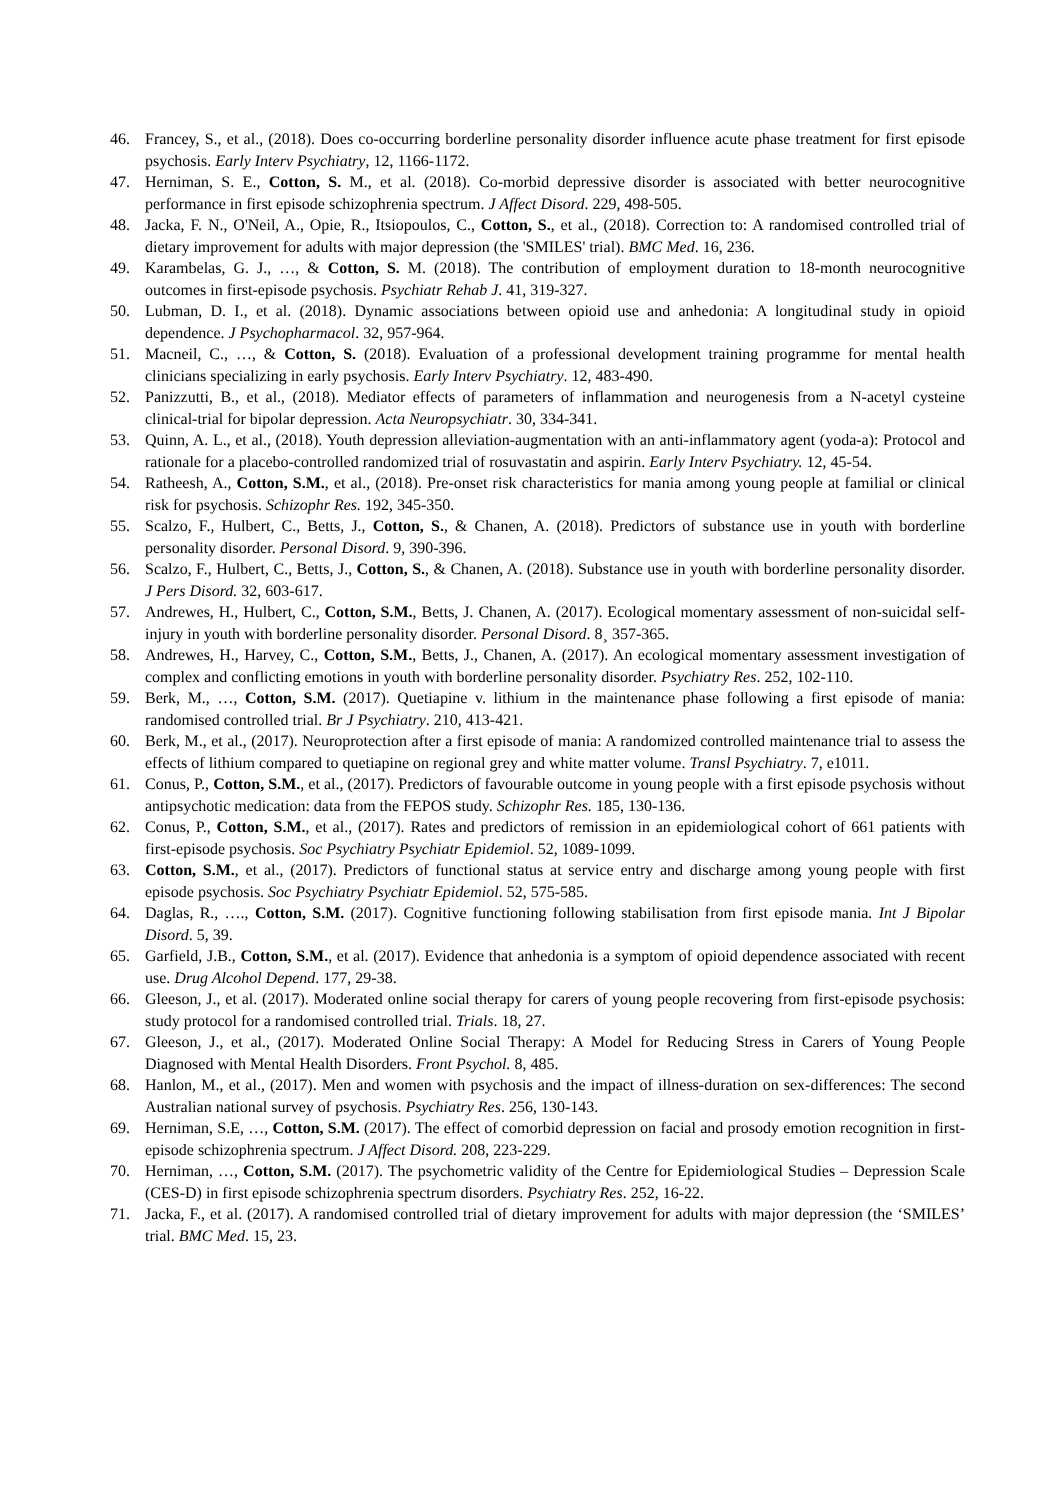46. Francey, S., et al., (2018). Does co-occurring borderline personality disorder influence acute phase treatment for first episode psychosis. Early Interv Psychiatry, 12, 1166-1172.
47. Herniman, S. E., Cotton, S. M., et al. (2018). Co-morbid depressive disorder is associated with better neurocognitive performance in first episode schizophrenia spectrum. J Affect Disord. 229, 498-505.
48. Jacka, F. N., O'Neil, A., Opie, R., Itsiopoulos, C., Cotton, S., et al., (2018). Correction to: A randomised controlled trial of dietary improvement for adults with major depression (the 'SMILES' trial). BMC Med. 16, 236.
49. Karambelas, G. J., …, & Cotton, S. M. (2018). The contribution of employment duration to 18-month neurocognitive outcomes in first-episode psychosis. Psychiatr Rehab J. 41, 319-327.
50. Lubman, D. I., et al. (2018). Dynamic associations between opioid use and anhedonia: A longitudinal study in opioid dependence. J Psychopharmacol. 32, 957-964.
51. Macneil, C., …, & Cotton, S. (2018). Evaluation of a professional development training programme for mental health clinicians specializing in early psychosis. Early Interv Psychiatry. 12, 483-490.
52. Panizzutti, B., et al., (2018). Mediator effects of parameters of inflammation and neurogenesis from a N-acetyl cysteine clinical-trial for bipolar depression. Acta Neuropsychiatr. 30, 334-341.
53. Quinn, A. L., et al., (2018). Youth depression alleviation-augmentation with an anti-inflammatory agent (yoda-a): Protocol and rationale for a placebo-controlled randomized trial of rosuvastatin and aspirin. Early Interv Psychiatry. 12, 45-54.
54. Ratheesh, A., Cotton, S.M., et al., (2018). Pre-onset risk characteristics for mania among young people at familial or clinical risk for psychosis. Schizophr Res. 192, 345-350.
55. Scalzo, F., Hulbert, C., Betts, J., Cotton, S., & Chanen, A. (2018). Predictors of substance use in youth with borderline personality disorder. Personal Disord. 9, 390-396.
56. Scalzo, F., Hulbert, C., Betts, J., Cotton, S., & Chanen, A. (2018). Substance use in youth with borderline personality disorder. J Pers Disord. 32, 603-617.
57. Andrewes, H., Hulbert, C., Cotton, S.M., Betts, J. Chanen, A. (2017). Ecological momentary assessment of non-suicidal self-injury in youth with borderline personality disorder. Personal Disord. 8¸ 357-365.
58. Andrewes, H., Harvey, C., Cotton, S.M., Betts, J., Chanen, A. (2017). An ecological momentary assessment investigation of complex and conflicting emotions in youth with borderline personality disorder. Psychiatry Res. 252, 102-110.
59. Berk, M., …, Cotton, S.M. (2017). Quetiapine v. lithium in the maintenance phase following a first episode of mania: randomised controlled trial. Br J Psychiatry. 210, 413-421.
60. Berk, M., et al., (2017). Neuroprotection after a first episode of mania: A randomized controlled maintenance trial to assess the effects of lithium compared to quetiapine on regional grey and white matter volume. Transl Psychiatry. 7, e1011.
61. Conus, P., Cotton, S.M., et al., (2017). Predictors of favourable outcome in young people with a first episode psychosis without antipsychotic medication: data from the FEPOS study. Schizophr Res. 185, 130-136.
62. Conus, P., Cotton, S.M., et al., (2017). Rates and predictors of remission in an epidemiological cohort of 661 patients with first-episode psychosis. Soc Psychiatry Psychiatr Epidemiol. 52, 1089-1099.
63. Cotton, S.M., et al., (2017). Predictors of functional status at service entry and discharge among young people with first episode psychosis. Soc Psychiatry Psychiatr Epidemiol. 52, 575-585.
64. Daglas, R., …., Cotton, S.M. (2017). Cognitive functioning following stabilisation from first episode mania. Int J Bipolar Disord. 5, 39.
65. Garfield, J.B., Cotton, S.M., et al. (2017). Evidence that anhedonia is a symptom of opioid dependence associated with recent use. Drug Alcohol Depend. 177, 29-38.
66. Gleeson, J., et al. (2017). Moderated online social therapy for carers of young people recovering from first-episode psychosis: study protocol for a randomised controlled trial. Trials. 18, 27.
67. Gleeson, J., et al., (2017). Moderated Online Social Therapy: A Model for Reducing Stress in Carers of Young People Diagnosed with Mental Health Disorders. Front Psychol. 8, 485.
68. Hanlon, M., et al., (2017). Men and women with psychosis and the impact of illness-duration on sex-differences: The second Australian national survey of psychosis. Psychiatry Res. 256, 130-143.
69. Herniman, S.E, …, Cotton, S.M. (2017). The effect of comorbid depression on facial and prosody emotion recognition in first-episode schizophrenia spectrum. J Affect Disord. 208, 223-229.
70. Herniman, …, Cotton, S.M. (2017). The psychometric validity of the Centre for Epidemiological Studies – Depression Scale (CES-D) in first episode schizophrenia spectrum disorders. Psychiatry Res. 252, 16-22.
71. Jacka, F., et al. (2017). A randomised controlled trial of dietary improvement for adults with major depression (the ‘SMILES’ trial. BMC Med. 15, 23.